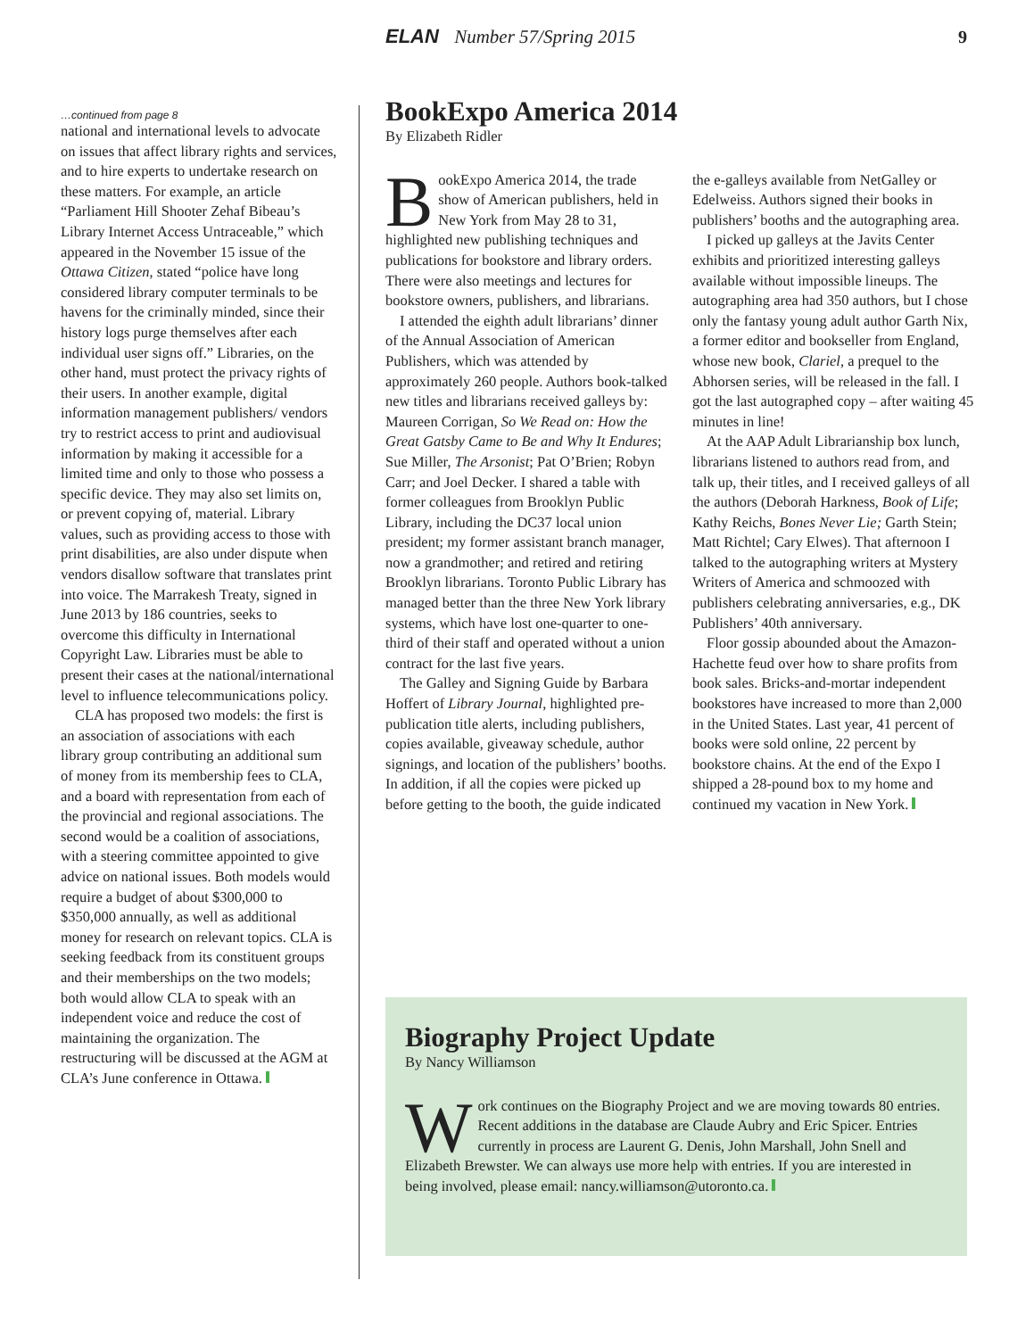ELAN Number 57/Spring 2015 9
…continued from page 8
national and international levels to advocate on issues that affect library rights and services, and to hire experts to undertake research on these matters. For example, an article “Parliament Hill Shooter Zehaf Bibeau’s Library Internet Access Untraceable,” which appeared in the November 15 issue of the Ottawa Citizen, stated “police have long considered library computer terminals to be havens for the criminally minded, since their history logs purge themselves after each individual user signs off.” Libraries, on the other hand, must protect the privacy rights of their users. In another example, digital information management publishers/ vendors try to restrict access to print and audiovisual information by making it accessible for a limited time and only to those who possess a specific device. They may also set limits on, or prevent copying of, material. Library values, such as providing access to those with print disabilities, are also under dispute when vendors disallow software that translates print into voice. The Marrakesh Treaty, signed in June 2013 by 186 countries, seeks to overcome this difficulty in International Copyright Law. Libraries must be able to present their cases at the national/international level to influence telecommunications policy.
CLA has proposed two models: the first is an association of associations with each library group contributing an additional sum of money from its membership fees to CLA, and a board with representation from each of the provincial and regional associations. The second would be a coalition of associations, with a steering committee appointed to give advice on national issues. Both models would require a budget of about $300,000 to $350,000 annually, as well as additional money for research on relevant topics. CLA is seeking feedback from its constituent groups and their memberships on the two models; both would allow CLA to speak with an independent voice and reduce the cost of maintaining the organization. The restructuring will be discussed at the AGM at CLA’s June conference in Ottawa.
BookExpo America 2014
By Elizabeth Ridler
BookExpo America 2014, the trade show of American publishers, held in New York from May 28 to 31, highlighted new publishing techniques and publications for bookstore and library orders. There were also meetings and lectures for bookstore owners, publishers, and librarians.
I attended the eighth adult librarians’ dinner of the Annual Association of American Publishers, which was attended by approximately 260 people. Authors book-talked new titles and librarians received galleys by: Maureen Corrigan, So We Read on: How the Great Gatsby Came to Be and Why It Endures; Sue Miller, The Arsonist; Pat O’Brien; Robyn Carr; and Joel Decker. I shared a table with former colleagues from Brooklyn Public Library, including the DC37 local union president; my former assistant branch manager, now a grandmother; and retired and retiring Brooklyn librarians. Toronto Public Library has managed better than the three New York library systems, which have lost one-quarter to one-third of their staff and operated without a union contract for the last five years.
The Galley and Signing Guide by Barbara Hoffert of Library Journal, highlighted pre-publication title alerts, including publishers, copies available, giveaway schedule, author signings, and location of the publishers’ booths. In addition, if all the copies were picked up before getting to the booth, the guide indicated the e-galleys available from NetGalley or Edelweiss. Authors signed their books in publishers’ booths and the autographing area.
I picked up galleys at the Javits Center exhibits and prioritized interesting galleys available without impossible lineups. The autographing area had 350 authors, but I chose only the fantasy young adult author Garth Nix, a former editor and bookseller from England, whose new book, Clariel, a prequel to the Abhorsen series, will be released in the fall. I got the last autographed copy – after waiting 45 minutes in line!
At the AAP Adult Librarianship box lunch, librarians listened to authors read from, and talk up, their titles, and I received galleys of all the authors (Deborah Harkness, Book of Life; Kathy Reichs, Bones Never Lie; Garth Stein; Matt Richtel; Cary Elwes). That afternoon I talked to the autographing writers at Mystery Writers of America and schmoozed with publishers celebrating anniversaries, e.g., DK Publishers’ 40th anniversary.
Floor gossip abounded about the Amazon-Hachette feud over how to share profits from book sales. Bricks-and-mortar independent bookstores have increased to more than 2,000 in the United States. Last year, 41 percent of books were sold online, 22 percent by bookstore chains. At the end of the Expo I shipped a 28-pound box to my home and continued my vacation in New York.
Biography Project Update
By Nancy Williamson
Work continues on the Biography Project and we are moving towards 80 entries. Recent additions in the database are Claude Aubry and Eric Spicer. Entries currently in process are Laurent G. Denis, John Marshall, John Snell and Elizabeth Brewster. We can always use more help with entries. If you are interested in being involved, please email: nancy.williamson@utoronto.ca.